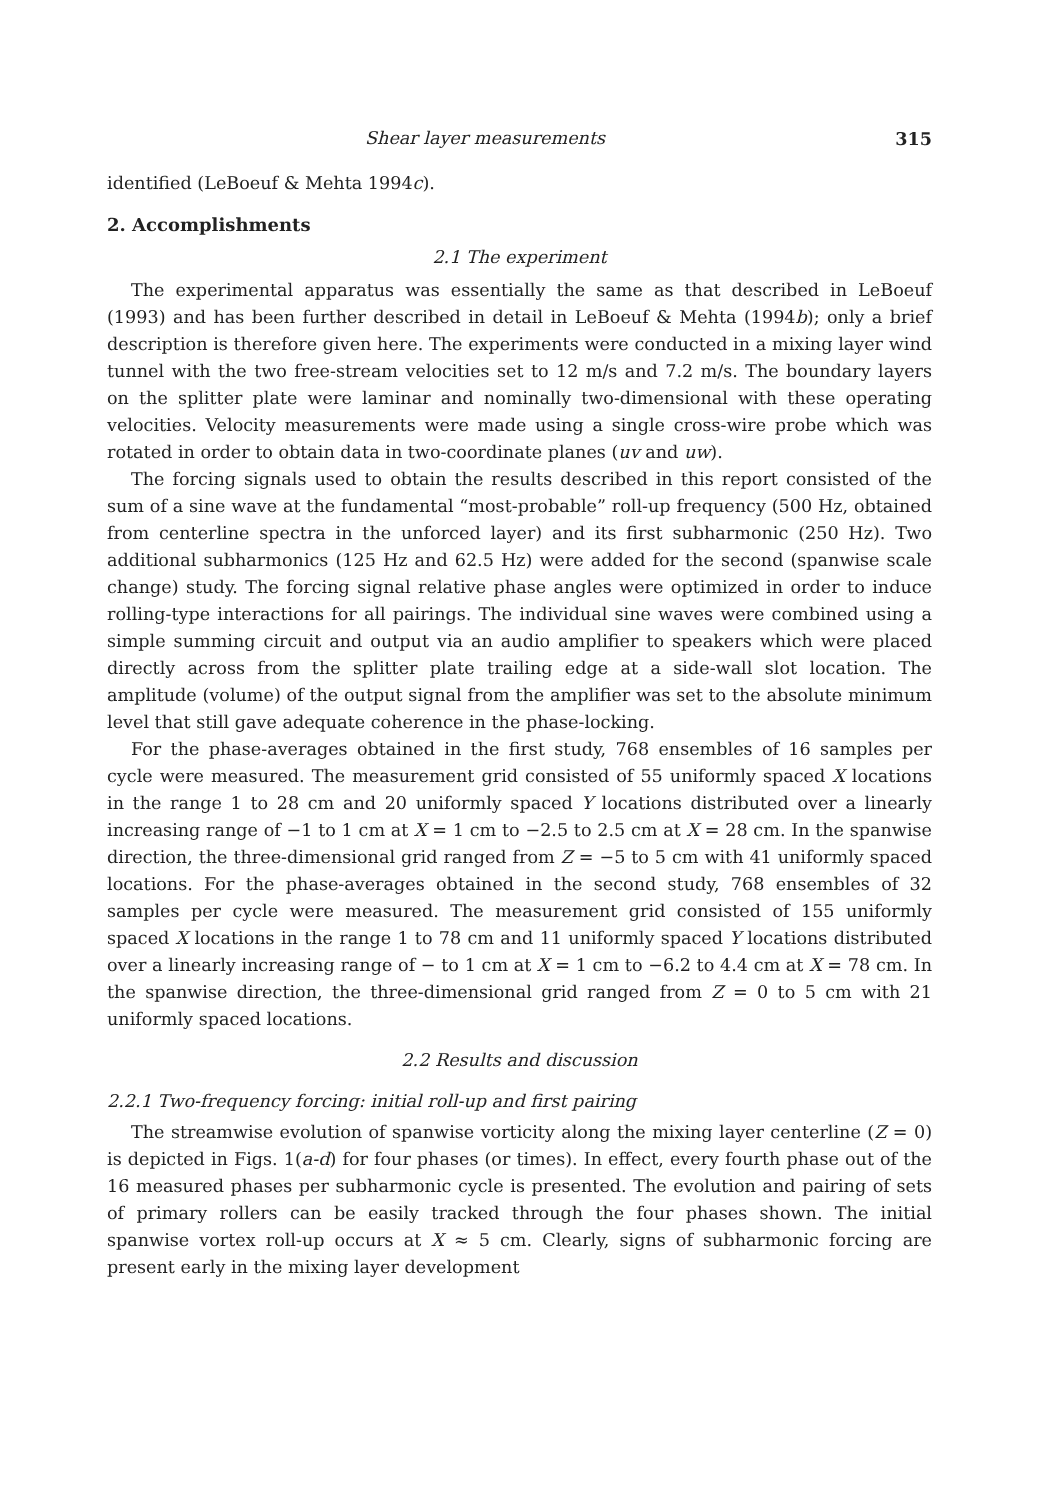Shear layer measurements 315
identified (LeBoeuf & Mehta 1994c).
2. Accomplishments
2.1 The experiment
The experimental apparatus was essentially the same as that described in LeBoeuf (1993) and has been further described in detail in LeBoeuf & Mehta (1994b); only a brief description is therefore given here. The experiments were conducted in a mixing layer wind tunnel with the two free-stream velocities set to 12 m/s and 7.2 m/s. The boundary layers on the splitter plate were laminar and nominally two-dimensional with these operating velocities. Velocity measurements were made using a single cross-wire probe which was rotated in order to obtain data in two-coordinate planes (uv and uw).
The forcing signals used to obtain the results described in this report consisted of the sum of a sine wave at the fundamental “most-probable” roll-up frequency (500 Hz, obtained from centerline spectra in the unforced layer) and its first subharmonic (250 Hz). Two additional subharmonics (125 Hz and 62.5 Hz) were added for the second (spanwise scale change) study. The forcing signal relative phase angles were optimized in order to induce rolling-type interactions for all pairings. The individual sine waves were combined using a simple summing circuit and output via an audio amplifier to speakers which were placed directly across from the splitter plate trailing edge at a side-wall slot location. The amplitude (volume) of the output signal from the amplifier was set to the absolute minimum level that still gave adequate coherence in the phase-locking.
For the phase-averages obtained in the first study, 768 ensembles of 16 samples per cycle were measured. The measurement grid consisted of 55 uniformly spaced X locations in the range 1 to 28 cm and 20 uniformly spaced Y locations distributed over a linearly increasing range of −1 to 1 cm at X = 1 cm to −2.5 to 2.5 cm at X = 28 cm. In the spanwise direction, the three-dimensional grid ranged from Z = −5 to 5 cm with 41 uniformly spaced locations. For the phase-averages obtained in the second study, 768 ensembles of 32 samples per cycle were measured. The measurement grid consisted of 155 uniformly spaced X locations in the range 1 to 78 cm and 11 uniformly spaced Y locations distributed over a linearly increasing range of − to 1 cm at X = 1 cm to −6.2 to 4.4 cm at X = 78 cm. In the spanwise direction, the three-dimensional grid ranged from Z = 0 to 5 cm with 21 uniformly spaced locations.
2.2 Results and discussion
2.2.1 Two-frequency forcing: initial roll-up and first pairing
The streamwise evolution of spanwise vorticity along the mixing layer centerline (Z = 0) is depicted in Figs. 1(a-d) for four phases (or times). In effect, every fourth phase out of the 16 measured phases per subharmonic cycle is presented. The evolution and pairing of sets of primary rollers can be easily tracked through the four phases shown. The initial spanwise vortex roll-up occurs at X ≈ 5 cm. Clearly, signs of subharmonic forcing are present early in the mixing layer development